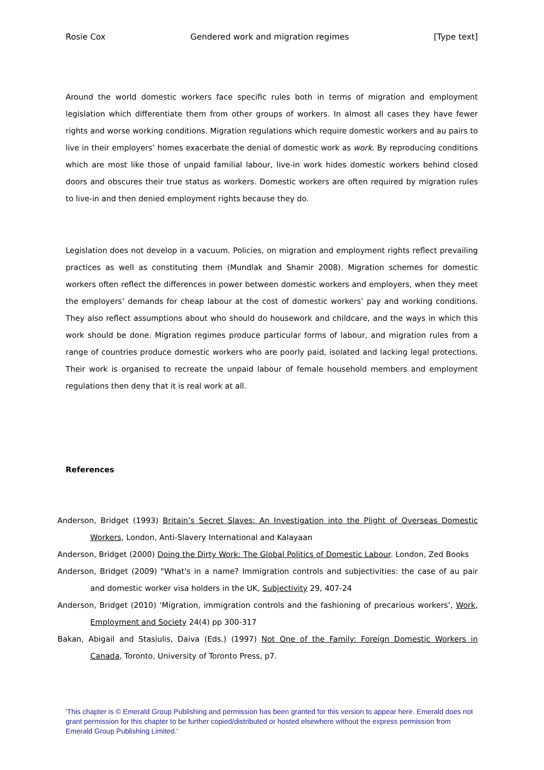Rosie Cox Gendered work and migration regimes [Type text]
Around the world domestic workers face specific rules both in terms of migration and employment legislation which differentiate them from other groups of workers. In almost all cases they have fewer rights and worse working conditions. Migration regulations which require domestic workers and au pairs to live in their employers’ homes exacerbate the denial of domestic work as work. By reproducing conditions which are most like those of unpaid familial labour, live-in work hides domestic workers behind closed doors and obscures their true status as workers. Domestic workers are often required by migration rules to live-in and then denied employment rights because they do.
Legislation does not develop in a vacuum. Policies, on migration and employment rights reflect prevailing practices as well as constituting them (Mundlak and Shamir 2008). Migration schemes for domestic workers often reflect the differences in power between domestic workers and employers, when they meet the employers’ demands for cheap labour at the cost of domestic workers’ pay and working conditions. They also reflect assumptions about who should do housework and childcare, and the ways in which this work should be done. Migration regimes produce particular forms of labour, and migration rules from a range of countries produce domestic workers who are poorly paid, isolated and lacking legal protections. Their work is organised to recreate the unpaid labour of female household members and employment regulations then deny that it is real work at all.
References
Anderson, Bridget (1993) Britain’s Secret Slaves: An Investigation into the Plight of Overseas Domestic Workers, London, Anti-Slavery International and Kalayaan
Anderson, Bridget (2000) Doing the Dirty Work: The Global Politics of Domestic Labour. London, Zed Books
Anderson, Bridget (2009) "What's in a name? Immigration controls and subjectivities: the case of au pair and domestic worker visa holders in the UK, Subjectivity 29, 407-24
Anderson, Bridget (2010) ‘Migration, immigration controls and the fashioning of precarious workers’, Work, Employment and Society 24(4) pp 300-317
Bakan, Abigail and Stasiulis, Daiva (Eds.) (1997) Not One of the Family: Foreign Domestic Workers in Canada, Toronto, University of Toronto Press, p7.
'This chapter is © Emerald Group Publishing and permission has been granted for this version to appear here. Emerald does not grant permission for this chapter to be further copied/distributed or hosted elsewhere without the express permission from Emerald Group Publishing Limited.'